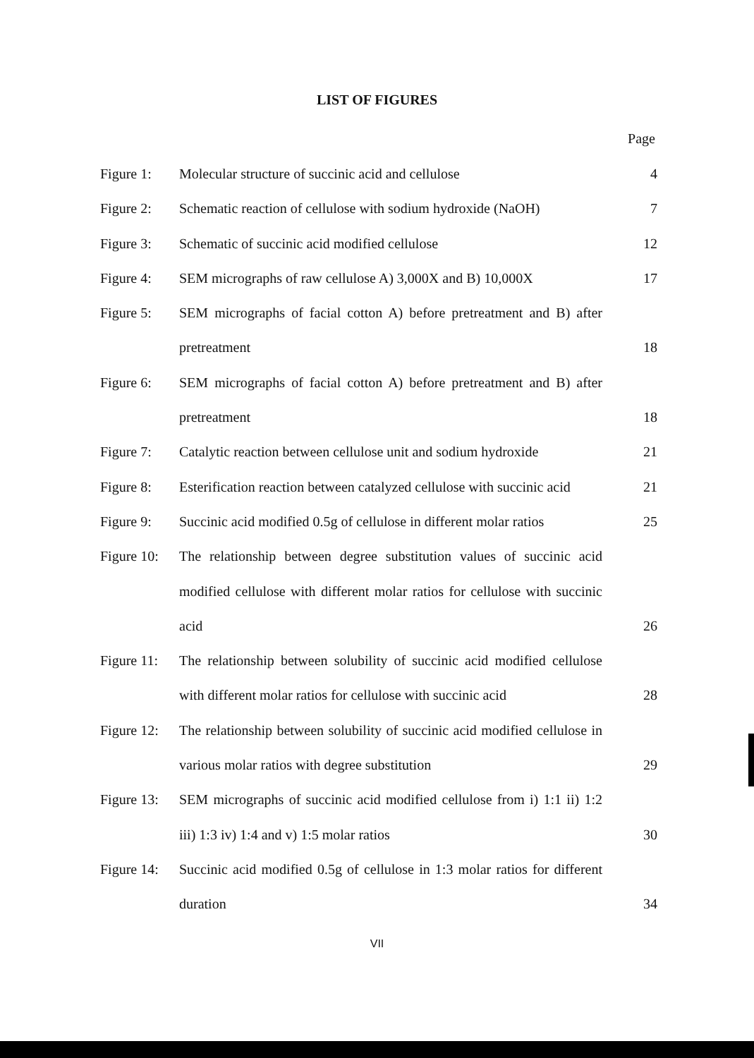LIST OF FIGURES
Page
| Figure 1: | Molecular structure of succinic acid and cellulose | 4 |
| Figure 2: | Schematic reaction of cellulose with sodium hydroxide (NaOH) | 7 |
| Figure 3: | Schematic of succinic acid modified cellulose | 12 |
| Figure 4: | SEM micrographs of raw cellulose A) 3,000X and B) 10,000X | 17 |
| Figure 5: | SEM micrographs of facial cotton A) before pretreatment and B) after pretreatment | 18 |
| Figure 6: | SEM micrographs of facial cotton A) before pretreatment and B) after pretreatment | 18 |
| Figure 7: | Catalytic reaction between cellulose unit and sodium hydroxide | 21 |
| Figure 8: | Esterification reaction between catalyzed cellulose with succinic acid | 21 |
| Figure 9: | Succinic acid modified 0.5g of cellulose in different molar ratios | 25 |
| Figure 10: | The relationship between degree substitution values of succinic acid modified cellulose with different molar ratios for cellulose with succinic acid | 26 |
| Figure 11: | The relationship between solubility of succinic acid modified cellulose with different molar ratios for cellulose with succinic acid | 28 |
| Figure 12: | The relationship between solubility of succinic acid modified cellulose in various molar ratios with degree substitution | 29 |
| Figure 13: | SEM micrographs of succinic acid modified cellulose from i) 1:1 ii) 1:2 iii) 1:3 iv) 1:4 and v) 1:5 molar ratios | 30 |
| Figure 14: | Succinic acid modified 0.5g of cellulose in 1:3 molar ratios for different duration | 34 |
VII